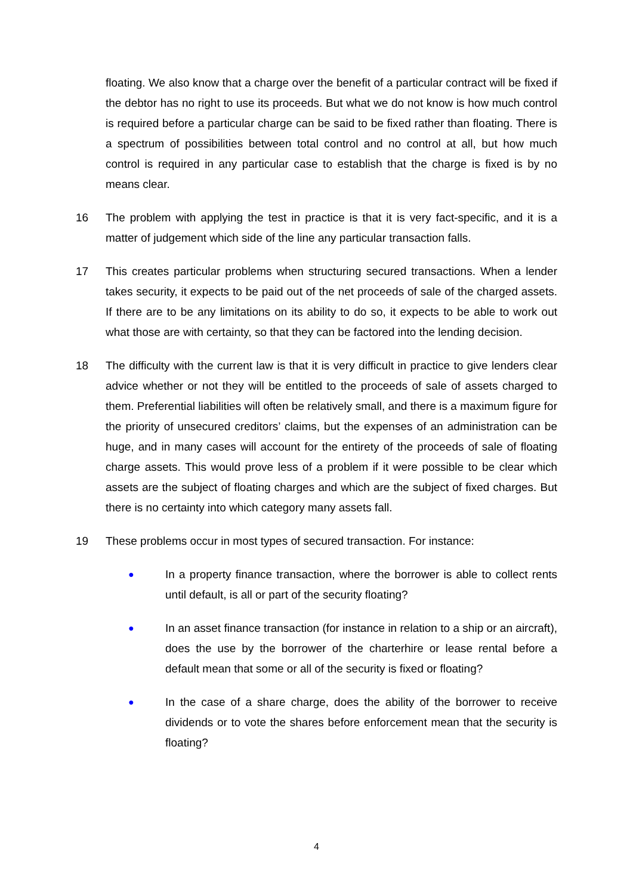floating. We also know that a charge over the benefit of a particular contract will be fixed if the debtor has no right to use its proceeds. But what we do not know is how much control is required before a particular charge can be said to be fixed rather than floating. There is a spectrum of possibilities between total control and no control at all, but how much control is required in any particular case to establish that the charge is fixed is by no means clear.
16 The problem with applying the test in practice is that it is very fact-specific, and it is a matter of judgement which side of the line any particular transaction falls.
17 This creates particular problems when structuring secured transactions. When a lender takes security, it expects to be paid out of the net proceeds of sale of the charged assets. If there are to be any limitations on its ability to do so, it expects to be able to work out what those are with certainty, so that they can be factored into the lending decision.
18 The difficulty with the current law is that it is very difficult in practice to give lenders clear advice whether or not they will be entitled to the proceeds of sale of assets charged to them. Preferential liabilities will often be relatively small, and there is a maximum figure for the priority of unsecured creditors’ claims, but the expenses of an administration can be huge, and in many cases will account for the entirety of the proceeds of sale of floating charge assets. This would prove less of a problem if it were possible to be clear which assets are the subject of floating charges and which are the subject of fixed charges. But there is no certainty into which category many assets fall.
19 These problems occur in most types of secured transaction. For instance:
●
In a property finance transaction, where the borrower is able to collect rents until default, is all or part of the security floating?
●
In an asset finance transaction (for instance in relation to a ship or an aircraft), does the use by the borrower of the charterhire or lease rental before a default mean that some or all of the security is fixed or floating?
●
In the case of a share charge, does the ability of the borrower to receive dividends or to vote the shares before enforcement mean that the security is floating?
4